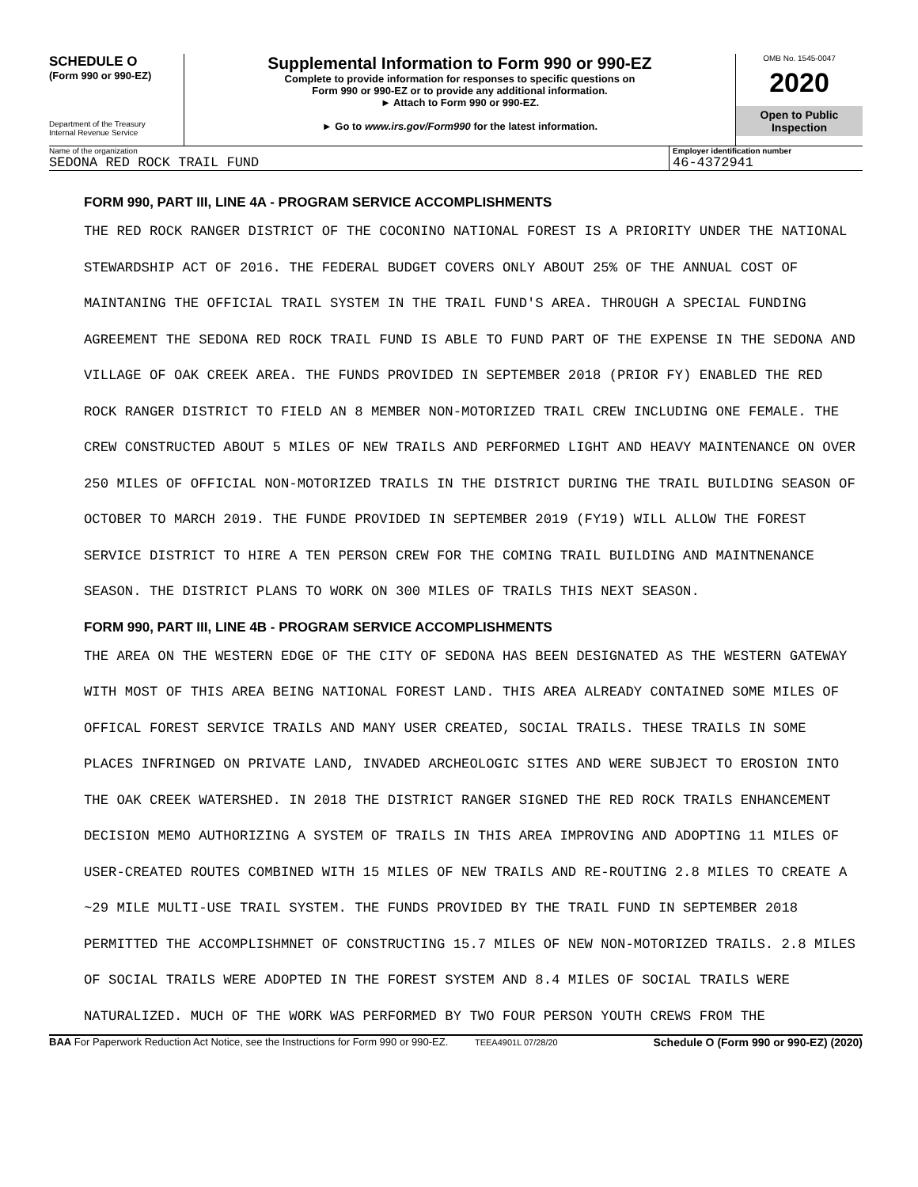SCHEDULE O
(Form 990 or 990-EZ)
Department of the Treasury
Internal Revenue Service
Supplemental Information to Form 990 or 990-EZ
Complete to provide information for responses to specific questions on
Form 990 or 990-EZ or to provide any additional information.
► Attach to Form 990 or 990-EZ.
► Go to www.irs.gov/Form990 for the latest information.
OMB No. 1545-0047
2020
Open to Public
Inspection
Name of the organization
SEDONA RED ROCK TRAIL FUND
Employer identification number
46-4372941
FORM 990, PART III, LINE 4A - PROGRAM SERVICE ACCOMPLISHMENTS
THE RED ROCK RANGER DISTRICT OF THE COCONINO NATIONAL FOREST IS A PRIORITY UNDER THE NATIONAL STEWARDSHIP ACT OF 2016. THE FEDERAL BUDGET COVERS ONLY ABOUT 25% OF THE ANNUAL COST OF MAINTANING THE OFFICIAL TRAIL SYSTEM IN THE TRAIL FUND'S AREA. THROUGH A SPECIAL FUNDING AGREEMENT THE SEDONA RED ROCK TRAIL FUND IS ABLE TO FUND PART OF THE EXPENSE IN THE SEDONA AND VILLAGE OF OAK CREEK AREA. THE FUNDS PROVIDED IN SEPTEMBER 2018 (PRIOR FY) ENABLED THE RED ROCK RANGER DISTRICT TO FIELD AN 8 MEMBER NON-MOTORIZED TRAIL CREW INCLUDING ONE FEMALE. THE CREW CONSTRUCTED ABOUT 5 MILES OF NEW TRAILS AND PERFORMED LIGHT AND HEAVY MAINTENANCE ON OVER 250 MILES OF OFFICIAL NON-MOTORIZED TRAILS IN THE DISTRICT DURING THE TRAIL BUILDING SEASON OF OCTOBER TO MARCH 2019. THE FUNDE PROVIDED IN SEPTEMBER 2019 (FY19) WILL ALLOW THE FOREST SERVICE DISTRICT TO HIRE A TEN PERSON CREW FOR THE COMING TRAIL BUILDING AND MAINTNENANCE SEASON. THE DISTRICT PLANS TO WORK ON 300 MILES OF TRAILS THIS NEXT SEASON.
FORM 990, PART III, LINE 4B - PROGRAM SERVICE ACCOMPLISHMENTS
THE AREA ON THE WESTERN EDGE OF THE CITY OF SEDONA HAS BEEN DESIGNATED AS THE WESTERN GATEWAY WITH MOST OF THIS AREA BEING NATIONAL FOREST LAND. THIS AREA ALREADY CONTAINED SOME MILES OF OFFICAL FOREST SERVICE TRAILS AND MANY USER CREATED, SOCIAL TRAILS. THESE TRAILS IN SOME PLACES INFRINGED ON PRIVATE LAND, INVADED ARCHEOLOGIC SITES AND WERE SUBJECT TO EROSION INTO THE OAK CREEK WATERSHED. IN 2018 THE DISTRICT RANGER SIGNED THE RED ROCK TRAILS ENHANCEMENT DECISION MEMO AUTHORIZING A SYSTEM OF TRAILS IN THIS AREA IMPROVING AND ADOPTING 11 MILES OF USER-CREATED ROUTES COMBINED WITH 15 MILES OF NEW TRAILS AND RE-ROUTING 2.8 MILES TO CREATE A ~29 MILE MULTI-USE TRAIL SYSTEM. THE FUNDS PROVIDED BY THE TRAIL FUND IN SEPTEMBER 2018 PERMITTED THE ACCOMPLISHMNET OF CONSTRUCTING 15.7 MILES OF NEW NON-MOTORIZED TRAILS. 2.8 MILES OF SOCIAL TRAILS WERE ADOPTED IN THE FOREST SYSTEM AND 8.4 MILES OF SOCIAL TRAILS WERE NATURALIZED. MUCH OF THE WORK WAS PERFORMED BY TWO FOUR PERSON YOUTH CREWS FROM THE
BAA For Paperwork Reduction Act Notice, see the Instructions for Form 990 or 990-EZ. TEEA4901L 07/28/20 Schedule O (Form 990 or 990-EZ) (2020)